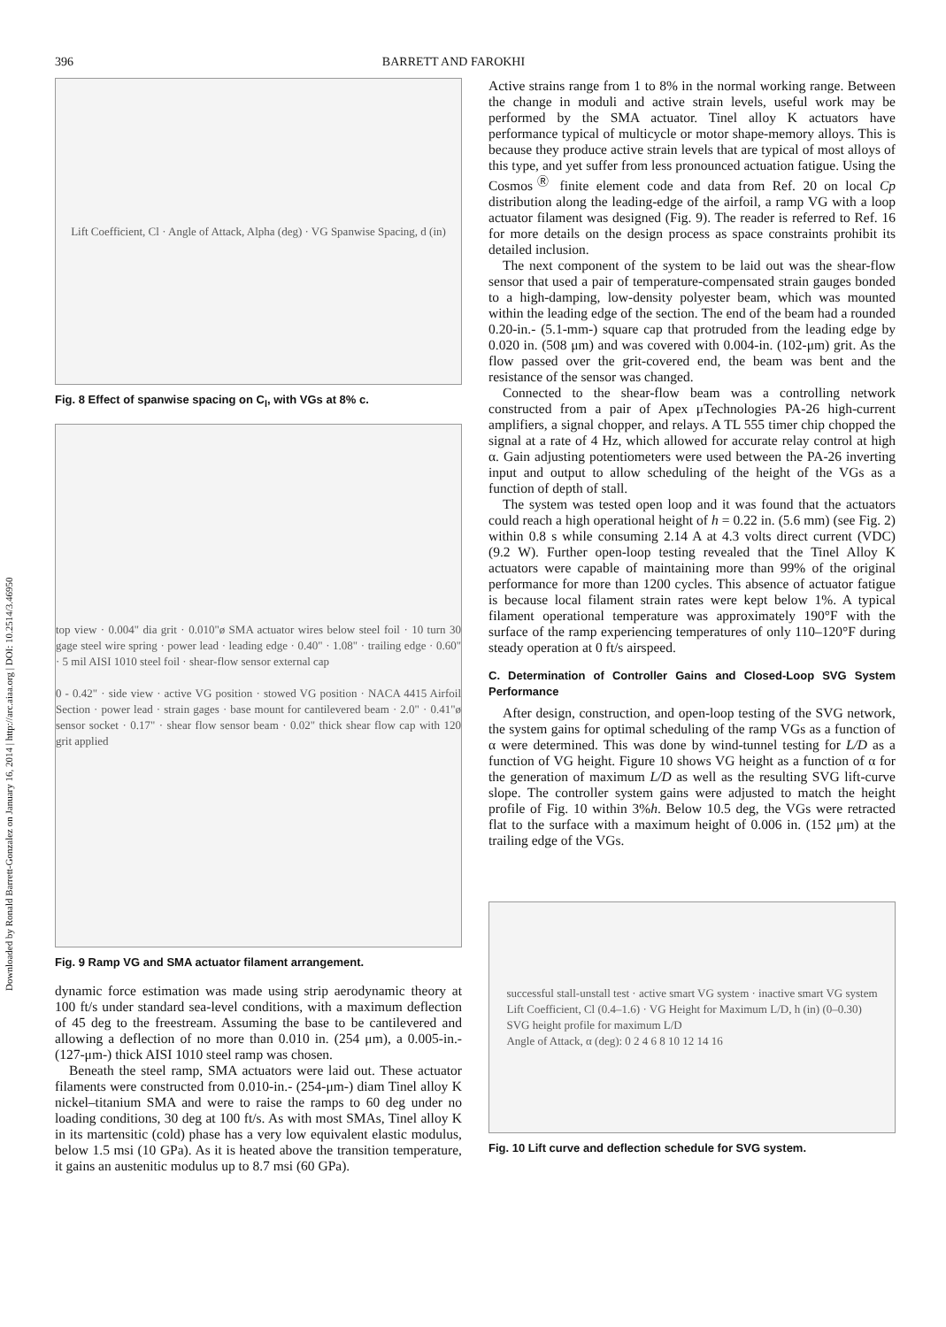396 BARRETT AND FAROKHI
Downloaded by Ronald Barrett-Gonzalez on January 16, 2014 | http://arc.aiaa.org | DOI: 10.2514/3.46950
Lift Coefficient, Cl · Angle of Attack, Alpha (deg) · VG Spanwise Spacing, d (in)
Fig. 8 Effect of spanwise spacing on C<sub>l</sub>, with VGs at 8% c.
top view · 0.004" dia grit · 0.010"ø SMA actuator wires below steel foil · 10 turn 30 gage steel wire spring · power lead · leading edge · 0.40" · 1.08" · trailing edge · 0.60" · 5 mil AISI 1010 steel foil · shear-flow sensor external cap
0 - 0.42" · side view · active VG position · stowed VG position · NACA 4415 Airfoil Section · power lead · strain gages · base mount for cantilevered beam · 2.0" · 0.41"ø sensor socket · 0.17" · shear flow sensor beam · 0.02" thick shear flow cap with 120 grit applied
Fig. 9 Ramp VG and SMA actuator filament arrangement.
dynamic force estimation was made using strip aerodynamic theory at 100 ft/s under standard sea-level conditions, with a maximum deflection of 45 deg to the freestream. Assuming the base to be cantilevered and allowing a deflection of no more than 0.010 in. (254 μm), a 0.005-in.- (127-μm-) thick AISI 1010 steel ramp was chosen.
Beneath the steel ramp, SMA actuators were laid out. These actuator filaments were constructed from 0.010-in.- (254-μm-) diam Tinel alloy K nickel–titanium SMA and were to raise the ramps to 60 deg under no loading conditions, 30 deg at 100 ft/s. As with most SMAs, Tinel alloy K in its martensitic (cold) phase has a very low equivalent elastic modulus, below 1.5 msi (10 GPa). As it is heated above the transition temperature, it gains an austenitic modulus up to 8.7 msi (60 GPa).
Active strains range from 1 to 8% in the normal working range. Between the change in moduli and active strain levels, useful work may be performed by the SMA actuator. Tinel alloy K actuators have performance typical of multicycle or motor shape-memory alloys. This is because they produce active strain levels that are typical of most alloys of this type, and yet suffer from less pronounced actuation fatigue. Using the Cosmos<sup>Ⓡ</sup> finite element code and data from Ref. 20 on local Cp distribution along the leading-edge of the airfoil, a ramp VG with a loop actuator filament was designed (Fig. 9). The reader is referred to Ref. 16 for more details on the design process as space constraints prohibit its detailed inclusion.
The next component of the system to be laid out was the shear-flow sensor that used a pair of temperature-compensated strain gauges bonded to a high-damping, low-density polyester beam, which was mounted within the leading edge of the section. The end of the beam had a rounded 0.20-in.- (5.1-mm-) square cap that protruded from the leading edge by 0.020 in. (508 μm) and was covered with 0.004-in. (102-μm) grit. As the flow passed over the grit-covered end, the beam was bent and the resistance of the sensor was changed.
Connected to the shear-flow beam was a controlling network constructed from a pair of Apex μTechnologies PA-26 high-current amplifiers, a signal chopper, and relays. A TL 555 timer chip chopped the signal at a rate of 4 Hz, which allowed for accurate relay control at high α. Gain adjusting potentiometers were used between the PA-26 inverting input and output to allow scheduling of the height of the VGs as a function of depth of stall.
The system was tested open loop and it was found that the actuators could reach a high operational height of h = 0.22 in. (5.6 mm) (see Fig. 2) within 0.8 s while consuming 2.14 A at 4.3 volts direct current (VDC) (9.2 W). Further open-loop testing revealed that the Tinel Alloy K actuators were capable of maintaining more than 99% of the original performance for more than 1200 cycles. This absence of actuator fatigue is because local filament strain rates were kept below 1%. A typical filament operational temperature was approximately 190°F with the surface of the ramp experiencing temperatures of only 110–120°F during steady operation at 0 ft/s airspeed.
C. Determination of Controller Gains and Closed-Loop SVG System Performance
After design, construction, and open-loop testing of the SVG network, the system gains for optimal scheduling of the ramp VGs as a function of α were determined. This was done by wind-tunnel testing for L/D as a function of VG height. Figure 10 shows VG height as a function of α for the generation of maximum L/D as well as the resulting SVG lift-curve slope. The controller system gains were adjusted to match the height profile of Fig. 10 within 3%h. Below 10.5 deg, the VGs were retracted flat to the surface with a maximum height of 0.006 in. (152 μm) at the trailing edge of the VGs.
successful stall-unstall test · active smart VG system · inactive smart VG system
Lift Coefficient, Cl (0.4–1.6) · VG Height for Maximum L/D, h (in) (0–0.30)
SVG height profile for maximum L/D
Angle of Attack, α (deg): 0 2 4 6 8 10 12 14 16
Fig. 10 Lift curve and deflection schedule for SVG system.